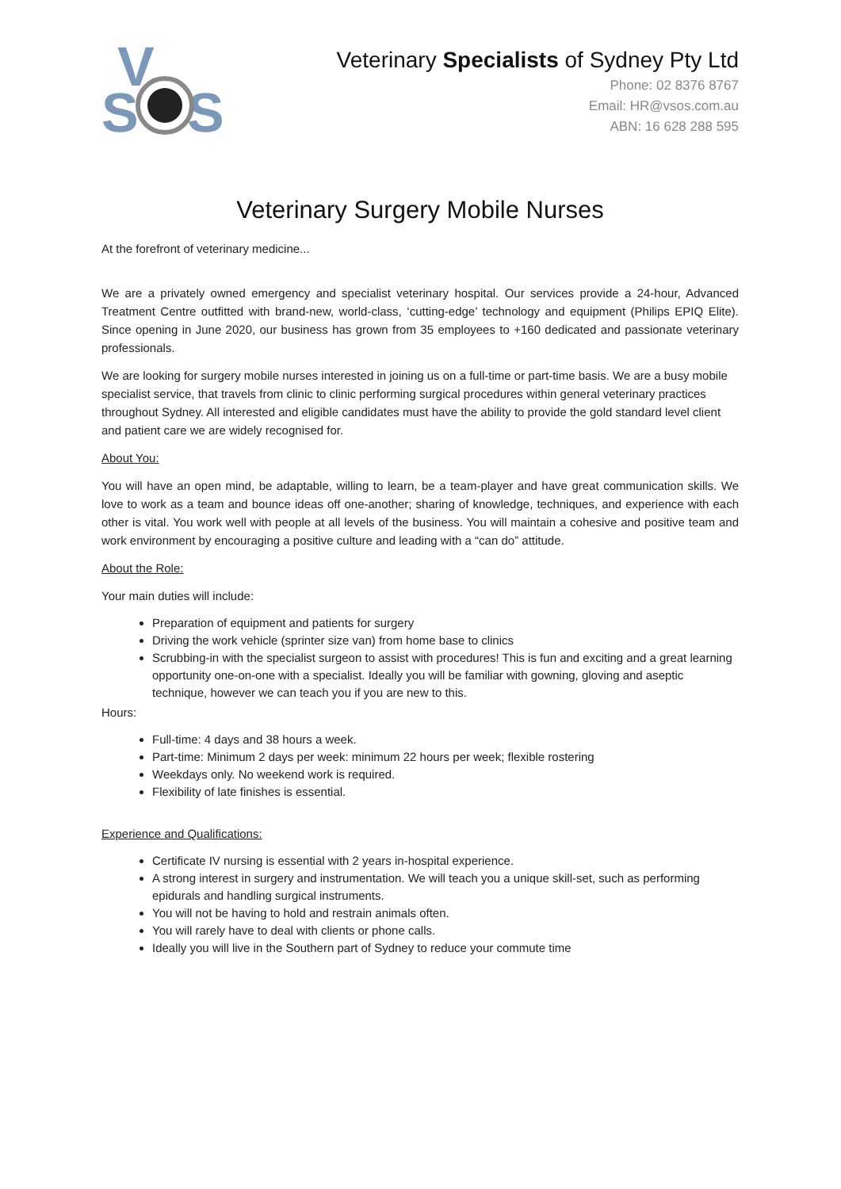V
S
S
Veterinary Specialists of Sydney Pty Ltd
Phone: 02 8376 8767
Email: HR@vsos.com.au
ABN: 16 628 288 595
Veterinary Surgery Mobile Nurses
At the forefront of veterinary medicine...
We are a privately owned emergency and specialist veterinary hospital. Our services provide a 24-hour, Advanced Treatment Centre outfitted with brand-new, world-class, ‘cutting-edge’ technology and equipment (Philips EPIQ Elite). Since opening in June 2020, our business has grown from 35 employees to +160 dedicated and passionate veterinary professionals.
We are looking for surgery mobile nurses interested in joining us on a full-time or part-time basis. We are a busy mobile specialist service, that travels from clinic to clinic performing surgical procedures within general veterinary practices throughout Sydney. All interested and eligible candidates must have the ability to provide the gold standard level client and patient care we are widely recognised for.
About You:
You will have an open mind, be adaptable, willing to learn, be a team-player and have great communication skills. We love to work as a team and bounce ideas off one-another; sharing of knowledge, techniques, and experience with each other is vital. You work well with people at all levels of the business. You will maintain a cohesive and positive team and work environment by encouraging a positive culture and leading with a “can do” attitude.
About the Role:
Your main duties will include:
Preparation of equipment and patients for surgery
Driving the work vehicle (sprinter size van) from home base to clinics
Scrubbing-in with the specialist surgeon to assist with procedures! This is fun and exciting and a great learning opportunity one-on-one with a specialist. Ideally you will be familiar with gowning, gloving and aseptic technique, however we can teach you if you are new to this.
Hours:
Full-time: 4 days and 38 hours a week.
Part-time: Minimum 2 days per week: minimum 22 hours per week; flexible rostering
Weekdays only. No weekend work is required.
Flexibility of late finishes is essential.
Experience and Qualifications:
Certificate IV nursing is essential with 2 years in-hospital experience.
A strong interest in surgery and instrumentation. We will teach you a unique skill-set, such as performing epidurals and handling surgical instruments.
You will not be having to hold and restrain animals often.
You will rarely have to deal with clients or phone calls.
Ideally you will live in the Southern part of Sydney to reduce your commute time